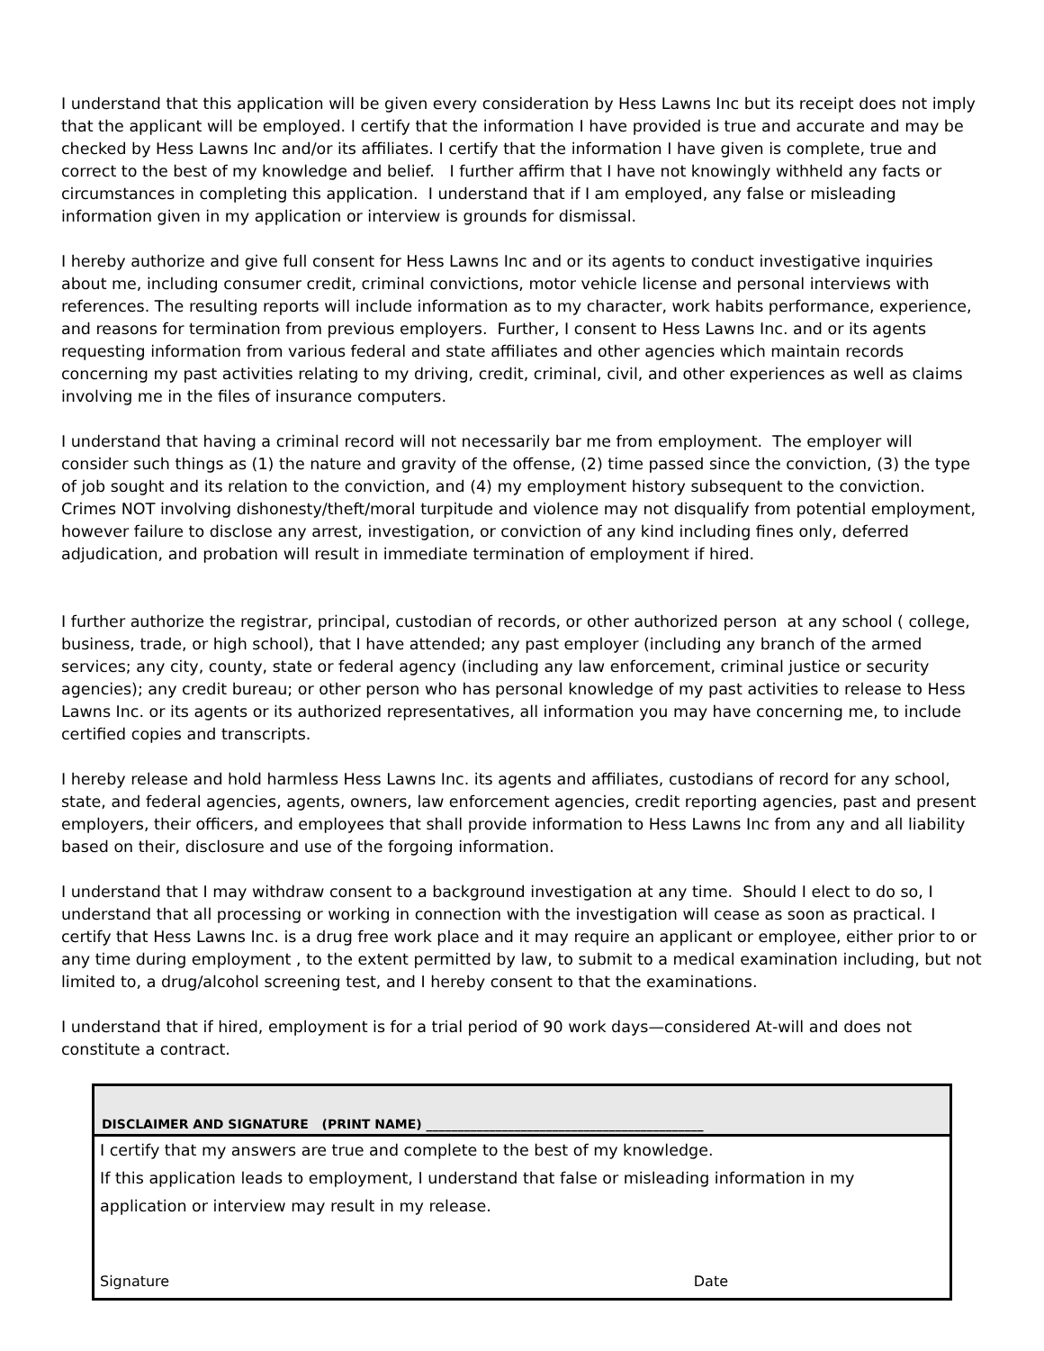I understand that this application will be given every consideration by Hess Lawns Inc but its receipt does not imply that the applicant will be employed. I certify that the information I have provided is true and accurate and may be checked by Hess Lawns Inc and/or its affiliates. I certify that the information I have given is complete, true and correct to the best of my knowledge and belief. I further affirm that I have not knowingly withheld any facts or circumstances in completing this application. I understand that if I am employed, any false or misleading information given in my application or interview is grounds for dismissal.
I hereby authorize and give full consent for Hess Lawns Inc and or its agents to conduct investigative inquiries about me, including consumer credit, criminal convictions, motor vehicle license and personal interviews with references. The resulting reports will include information as to my character, work habits performance, experience, and reasons for termination from previous employers. Further, I consent to Hess Lawns Inc. and or its agents requesting information from various federal and state affiliates and other agencies which maintain records concerning my past activities relating to my driving, credit, criminal, civil, and other experiences as well as claims involving me in the files of insurance computers.
I understand that having a criminal record will not necessarily bar me from employment. The employer will consider such things as (1) the nature and gravity of the offense, (2) time passed since the conviction, (3) the type of job sought and its relation to the conviction, and (4) my employment history subsequent to the conviction. Crimes NOT involving dishonesty/theft/moral turpitude and violence may not disqualify from potential employment, however failure to disclose any arrest, investigation, or conviction of any kind including fines only, deferred adjudication, and probation will result in immediate termination of employment if hired.
I further authorize the registrar, principal, custodian of records, or other authorized person at any school ( college, business, trade, or high school), that I have attended; any past employer (including any branch of the armed services; any city, county, state or federal agency (including any law enforcement, criminal justice or security agencies); any credit bureau; or other person who has personal knowledge of my past activities to release to Hess Lawns Inc. or its agents or its authorized representatives, all information you may have concerning me, to include certified copies and transcripts.
I hereby release and hold harmless Hess Lawns Inc. its agents and affiliates, custodians of record for any school, state, and federal agencies, agents, owners, law enforcement agencies, credit reporting agencies, past and present employers, their officers, and employees that shall provide information to Hess Lawns Inc from any and all liability based on their, disclosure and use of the forgoing information.
I understand that I may withdraw consent to a background investigation at any time. Should I elect to do so, I understand that all processing or working in connection with the investigation will cease as soon as practical. I certify that Hess Lawns Inc. is a drug free work place and it may require an applicant or employee, either prior to or any time during employment , to the extent permitted by law, to submit to a medical examination including, but not limited to, a drug/alcohol screening test, and I hereby consent to that the examinations.
I understand that if hired, employment is for a trial period of 90 work days—considered At-will and does not constitute a contract.
DISCLAIMER AND SIGNATURE (PRINT NAME) ____________________________________________
I certify that my answers are true and complete to the best of my knowledge.
If this application leads to employment, I understand that false or misleading information in my application or interview may result in my release.
Signature Date